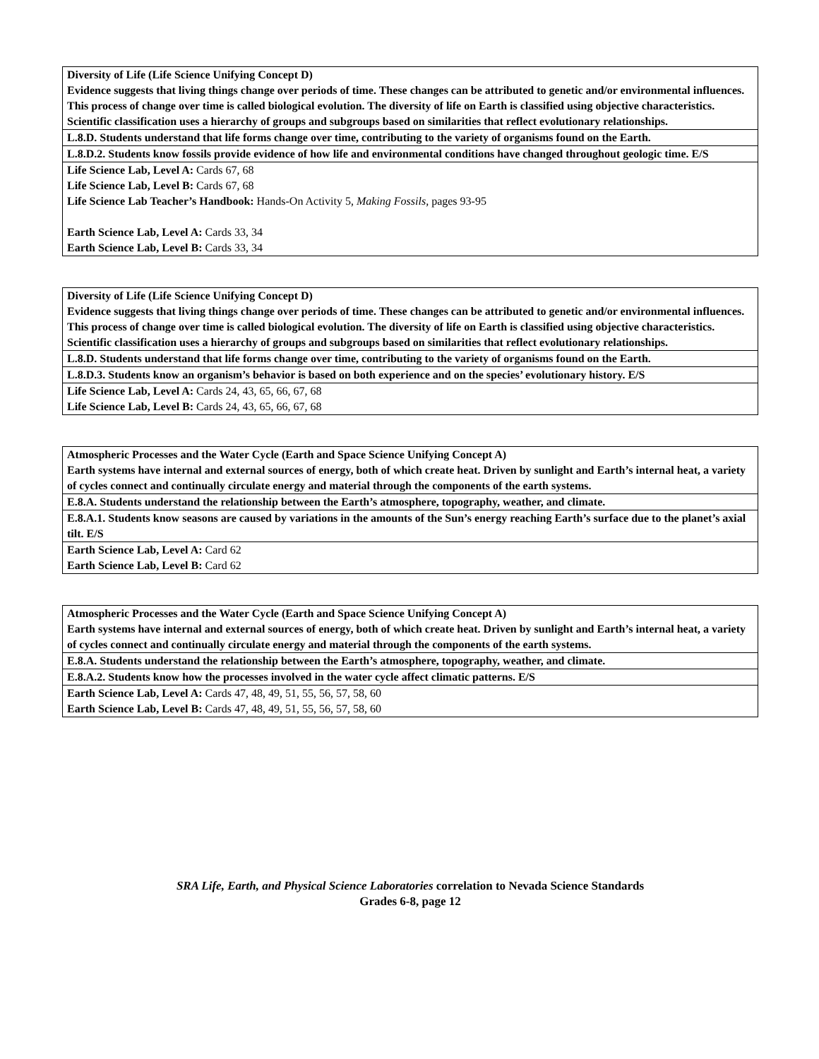| Diversity of Life (Life Science Unifying Concept D) Evidence suggests that living things change over periods of time. These changes can be attributed to genetic and/or environmental influences. This process of change over time is called biological evolution. The diversity of life on Earth is classified using objective characteristics. Scientific classification uses a hierarchy of groups and subgroups based on similarities that reflect evolutionary relationships. |
| L.8.D. Students understand that life forms change over time, contributing to the variety of organisms found on the Earth. |
| L.8.D.2. Students know fossils provide evidence of how life and environmental conditions have changed throughout geologic time. E/S |
| Life Science Lab, Level A: Cards 67, 68 Life Science Lab, Level B: Cards 67, 68 Life Science Lab Teacher’s Handbook: Hands-On Activity 5, Making Fossils, pages 93-95 Earth Science Lab, Level A: Cards 33, 34 Earth Science Lab, Level B: Cards 33, 34 |
| Diversity of Life (Life Science Unifying Concept D) Evidence suggests that living things change over periods of time. These changes can be attributed to genetic and/or environmental influences. This process of change over time is called biological evolution. The diversity of life on Earth is classified using objective characteristics. Scientific classification uses a hierarchy of groups and subgroups based on similarities that reflect evolutionary relationships. |
| L.8.D. Students understand that life forms change over time, contributing to the variety of organisms found on the Earth. |
| L.8.D.3. Students know an organism’s behavior is based on both experience and on the species’ evolutionary history. E/S |
| Life Science Lab, Level A: Cards 24, 43, 65, 66, 67, 68 Life Science Lab, Level B: Cards 24, 43, 65, 66, 67, 68 |
| Atmospheric Processes and the Water Cycle (Earth and Space Science Unifying Concept A) Earth systems have internal and external sources of energy, both of which create heat. Driven by sunlight and Earth’s internal heat, a variety of cycles connect and continually circulate energy and material through the components of the earth systems. |
| E.8.A. Students understand the relationship between the Earth’s atmosphere, topography, weather, and climate. |
| E.8.A.1. Students know seasons are caused by variations in the amounts of the Sun’s energy reaching Earth’s surface due to the planet’s axial tilt. E/S |
| Earth Science Lab, Level A: Card 62 Earth Science Lab, Level B: Card 62 |
| Atmospheric Processes and the Water Cycle (Earth and Space Science Unifying Concept A) Earth systems have internal and external sources of energy, both of which create heat. Driven by sunlight and Earth’s internal heat, a variety of cycles connect and continually circulate energy and material through the components of the earth systems. |
| E.8.A. Students understand the relationship between the Earth’s atmosphere, topography, weather, and climate. |
| E.8.A.2. Students know how the processes involved in the water cycle affect climatic patterns. E/S |
| Earth Science Lab, Level A: Cards 47, 48, 49, 51, 55, 56, 57, 58, 60 Earth Science Lab, Level B: Cards 47, 48, 49, 51, 55, 56, 57, 58, 60 |
SRA Life, Earth, and Physical Science Laboratories correlation to Nevada Science Standards
Grades 6-8, page 12